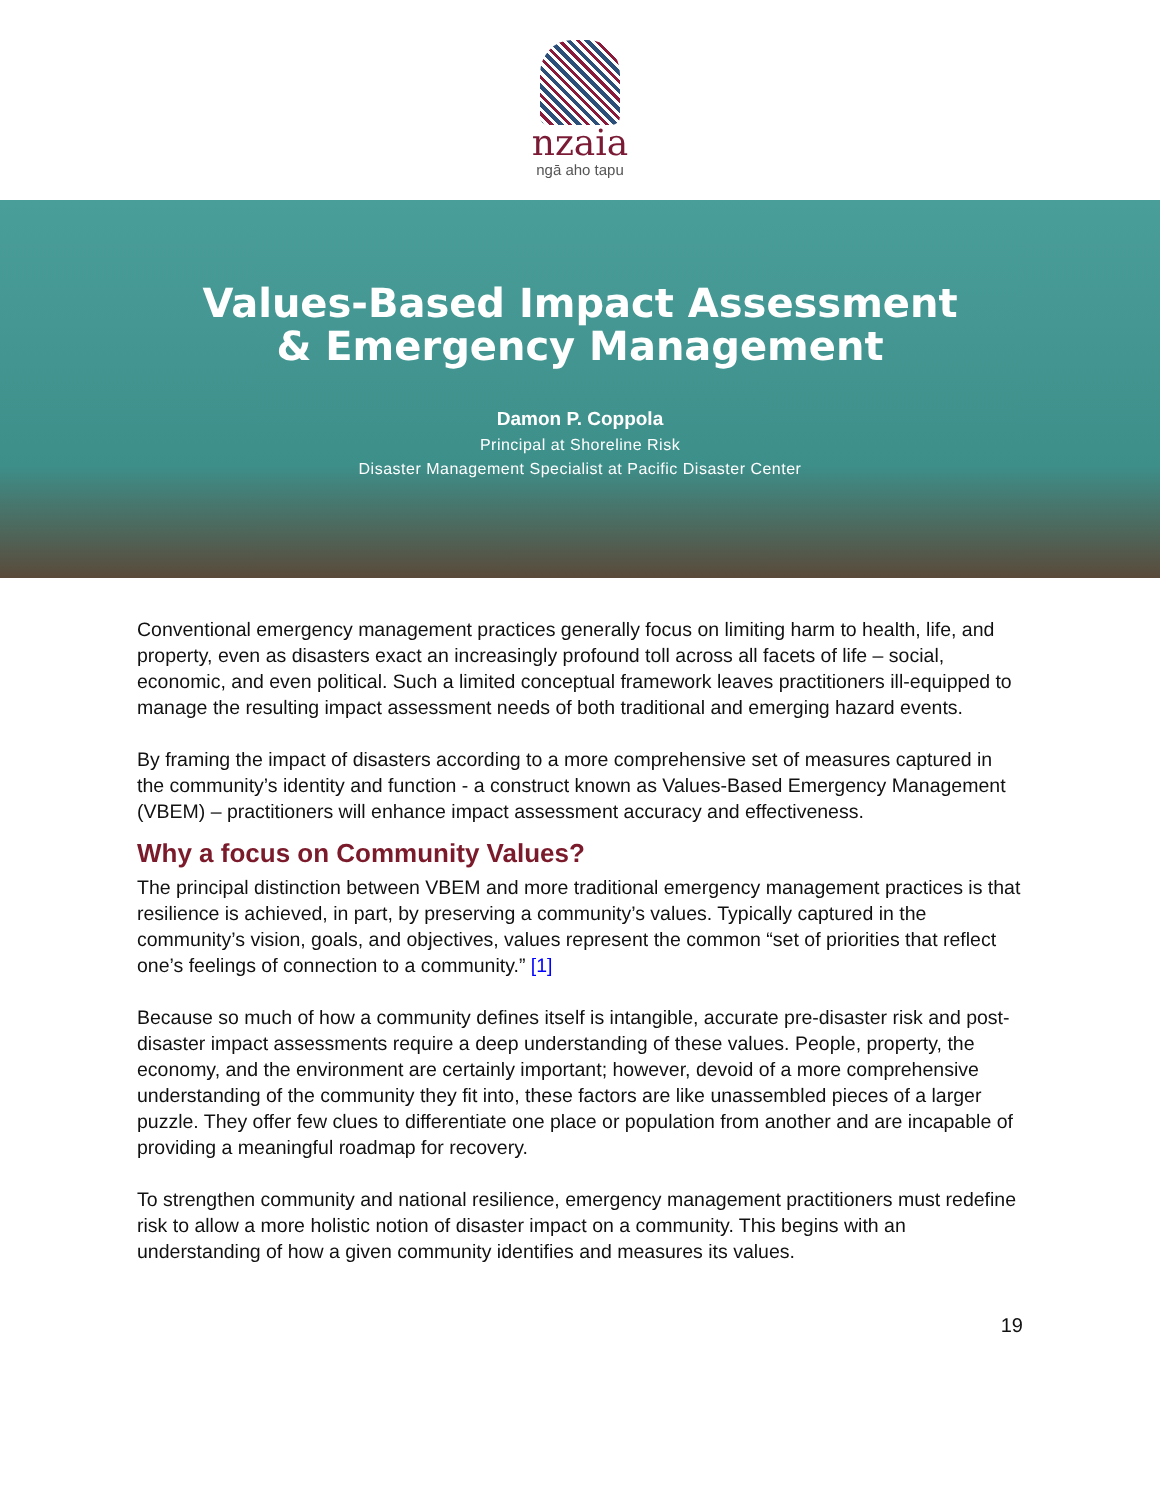nzaia
ngā aho tapu
Values-Based Impact Assessment
& Emergency Management
Damon P. Coppola
Principal at Shoreline Risk
Disaster Management Specialist at Pacific Disaster Center
Conventional emergency management practices generally focus on limiting harm to health, life, and property, even as disasters exact an increasingly profound toll across all facets of life – social, economic, and even political. Such a limited conceptual framework leaves practitioners ill-equipped to manage the resulting impact assessment needs of both traditional and emerging hazard events.
By framing the impact of disasters according to a more comprehensive set of measures captured in the community’s identity and function - a construct known as Values-Based Emergency Management (VBEM) – practitioners will enhance impact assessment accuracy and effectiveness.
Why a focus on Community Values?
The principal distinction between VBEM and more traditional emergency management practices is that resilience is achieved, in part, by preserving a community’s values. Typically captured in the community’s vision, goals, and objectives, values represent the common “set of priorities that reflect one’s feelings of connection to a community.” [1]
Because so much of how a community defines itself is intangible, accurate pre-disaster risk and post-disaster impact assessments require a deep understanding of these values. People, property, the economy, and the environment are certainly important; however, devoid of a more comprehensive understanding of the community they fit into, these factors are like unassembled pieces of a larger puzzle. They offer few clues to differentiate one place or population from another and are incapable of providing a meaningful roadmap for recovery.
To strengthen community and national resilience, emergency management practitioners must redefine risk to allow a more holistic notion of disaster impact on a community. This begins with an understanding of how a given community identifies and measures its values.
19